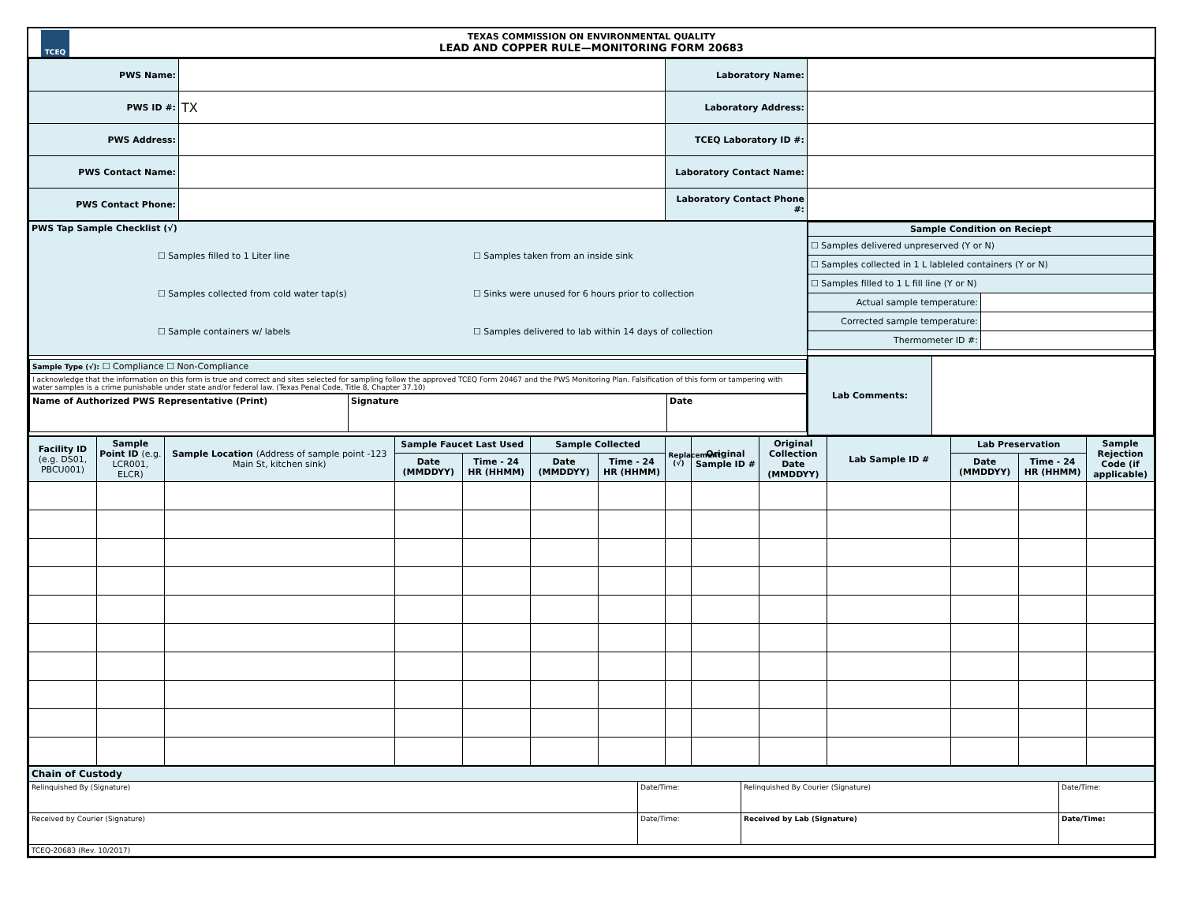TCEQ
TEXAS COMMISSION ON ENVIRONMENTAL QUALITY
LEAD AND COPPER RULE—MONITORING FORM 20683
| PWS Name: | | Laboratory Name: | |
| PWS ID #: | TX | Laboratory Address: | |
| PWS Address: | | TCEQ Laboratory ID #: | |
| PWS Contact Name: | | Laboratory Contact Name: | |
| PWS Contact Phone: | | Laboratory Contact Phone #: | |
| PWS Tap Sample Checklist (√) / ☐ Samples filled to 1 Liter line / ☐ Samples taken from an inside sink / / ☐ Samples collected from cold water tap(s) / ☐ Sinks were unused for 6 hours prior to collection / / ☐ Sample containers w/ labels / ☐ Samples delivered to lab within 14 days of collection / | / Sample Condition on Reciept / / / --- / --- / / ☐ Samples delivered unpreserved (Y or N) / / / ☐ Samples collected in 1 L lableled containers (Y or N) / / / ☐ Samples filled to 1 L fill line (Y or N) / / / Actual sample temperature: / / / Corrected sample temperature: / / / Thermometer ID #: / / |
| / Sample Type (√): ☐ Compliance ☐ Non-Compliance / / I acknowledge that the information on this form is true and correct and sites selected for sampling follow the approved TCEQ Form 20467 and the PWS Monitoring Plan. Falsification of this form or tampering with water samples is a crime punishable under state and/or federal law. (Texas Penal Code, Title 8, Chapter 37.10) / / Name of Authorized PWS Representative (Print) / Signature / Date / | / Lab Comments: / / |
| Facility ID (e.g. DS01, PBCU001) | Sample Point ID (e.g. LCR001, ELCR) | Sample Location (Address of sample point -123 Main St, kitchen sink) | Sample Faucet Last Used | | Sample Collected | | Replacement (√) | Original Sample ID # | Original Collection Date (MMDDYY) | Lab Sample ID # | Lab Preservation | | Sample Rejection Code (if applicable) |
| --- | --- | --- | --- | --- | --- | --- | --- | --- | --- | --- | --- | --- | --- |
| | | | Date (MMDDYY) | Time - 24 HR (HHMM) | Date (MMDDYY) | Time - 24 HR (HHMM) | | | | | Date (MMDDYY) | Time - 24 HR (HHMM) | |
| Chain of Custody | | | |
| Relinquished By (Signature) | Date/Time: | Relinquished By Courier (Signature) | Date/Time: |
| Received by Courier (Signature) | Date/Time: | Received by Lab (Signature) | Date/Time: |
| TCEQ-20683 (Rev. 10/2017) | | | |